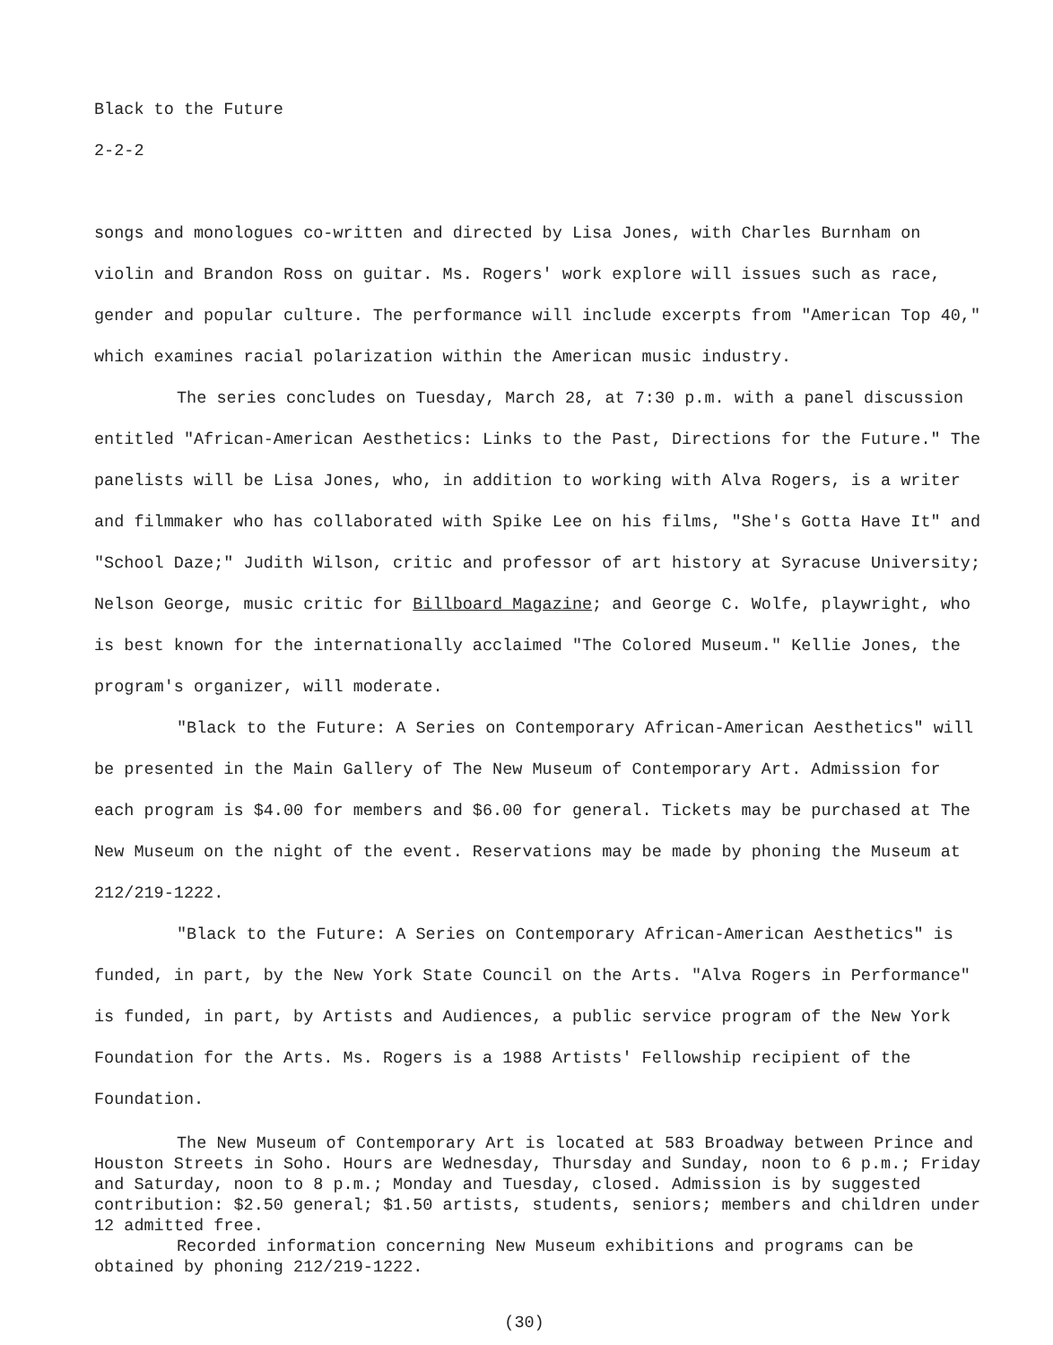Black to the Future
2-2-2
songs and monologues co-written and directed by Lisa Jones, with Charles Burnham on violin and Brandon Ross on guitar. Ms. Rogers' work explore will issues such as race, gender and popular culture. The performance will include excerpts from "American Top 40," which examines racial polarization within the American music industry.
The series concludes on Tuesday, March 28, at 7:30 p.m. with a panel discussion entitled "African-American Aesthetics: Links to the Past, Directions for the Future." The panelists will be Lisa Jones, who, in addition to working with Alva Rogers, is a writer and filmmaker who has collaborated with Spike Lee on his films, "She's Gotta Have It" and "School Daze;" Judith Wilson, critic and professor of art history at Syracuse University; Nelson George, music critic for Billboard Magazine; and George C. Wolfe, playwright, who is best known for the internationally acclaimed "The Colored Museum." Kellie Jones, the program's organizer, will moderate.
"Black to the Future: A Series on Contemporary African-American Aesthetics" will be presented in the Main Gallery of The New Museum of Contemporary Art. Admission for each program is $4.00 for members and $6.00 for general. Tickets may be purchased at The New Museum on the night of the event. Reservations may be made by phoning the Museum at 212/219-1222.
"Black to the Future: A Series on Contemporary African-American Aesthetics" is funded, in part, by the New York State Council on the Arts. "Alva Rogers in Performance" is funded, in part, by Artists and Audiences, a public service program of the New York Foundation for the Arts. Ms. Rogers is a 1988 Artists' Fellowship recipient of the Foundation.
The New Museum of Contemporary Art is located at 583 Broadway between Prince and Houston Streets in Soho. Hours are Wednesday, Thursday and Sunday, noon to 6 p.m.; Friday and Saturday, noon to 8 p.m.; Monday and Tuesday, closed. Admission is by suggested contribution: $2.50 general; $1.50 artists, students, seniors; members and children under 12 admitted free.
Recorded information concerning New Museum exhibitions and programs can be obtained by phoning 212/219-1222.
(30)